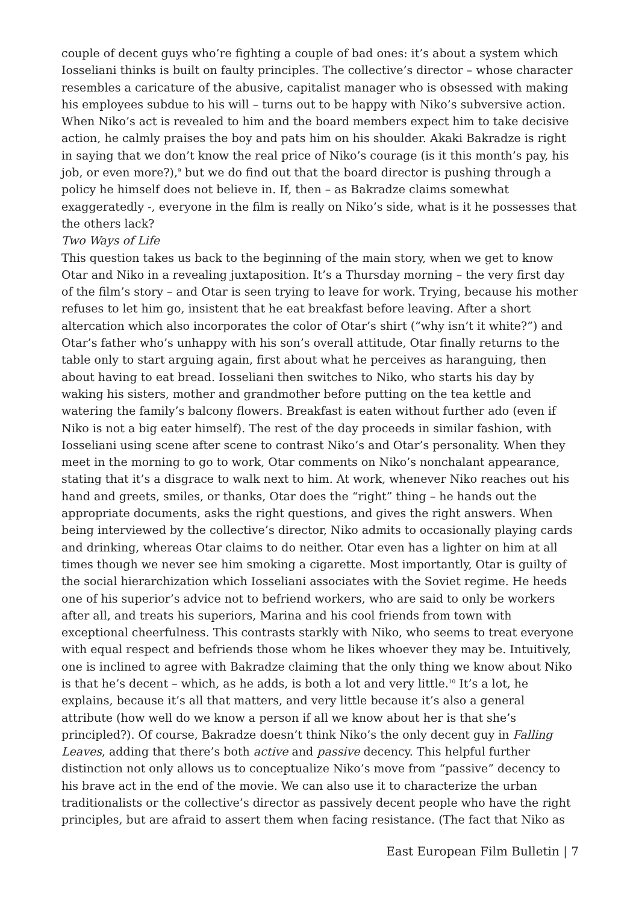couple of decent guys who’re fighting a couple of bad ones: it’s about a system which Iosseliani thinks is built on faulty principles. The collective’s director – whose character resembles a caricature of the abusive, capitalist manager who is obsessed with making his employees subdue to his will – turns out to be happy with Niko’s subversive action. When Niko’s act is revealed to him and the board members expect him to take decisive action, he calmly praises the boy and pats him on his shoulder. Akaki Bakradze is right in saying that we don’t know the real price of Niko’s courage (is it this month’s pay, his job, or even more?),<sup>9</sup> but we do find out that the board director is pushing through a policy he himself does not believe in. If, then – as Bakradze claims somewhat exaggeratedly -, everyone in the film is really on Niko’s side, what is it he possesses that the others lack?
Two Ways of Life
This question takes us back to the beginning of the main story, when we get to know Otar and Niko in a revealing juxtaposition. It’s a Thursday morning – the very first day of the film’s story – and Otar is seen trying to leave for work. Trying, because his mother refuses to let him go, insistent that he eat breakfast before leaving. After a short altercation which also incorporates the color of Otar’s shirt (“why isn’t it white?”) and Otar’s father who’s unhappy with his son’s overall attitude, Otar finally returns to the table only to start arguing again, first about what he perceives as haranguing, then about having to eat bread. Iosseliani then switches to Niko, who starts his day by waking his sisters, mother and grandmother before putting on the tea kettle and watering the family’s balcony flowers. Breakfast is eaten without further ado (even if Niko is not a big eater himself). The rest of the day proceeds in similar fashion, with Iosseliani using scene after scene to contrast Niko’s and Otar’s personality. When they meet in the morning to go to work, Otar comments on Niko’s nonchalant appearance, stating that it’s a disgrace to walk next to him. At work, whenever Niko reaches out his hand and greets, smiles, or thanks, Otar does the “right” thing – he hands out the appropriate documents, asks the right questions, and gives the right answers. When being interviewed by the collective’s director, Niko admits to occasionally playing cards and drinking, whereas Otar claims to do neither. Otar even has a lighter on him at all times though we never see him smoking a cigarette. Most importantly, Otar is guilty of the social hierarchization which Iosseliani associates with the Soviet regime. He heeds one of his superior’s advice not to befriend workers, who are said to only be workers after all, and treats his superiors, Marina and his cool friends from town with exceptional cheerfulness. This contrasts starkly with Niko, who seems to treat everyone with equal respect and befriends those whom he likes whoever they may be. Intuitively, one is inclined to agree with Bakradze claiming that the only thing we know about Niko is that he’s decent – which, as he adds, is both a lot and very little.<sup>10</sup> It’s a lot, he explains, because it’s all that matters, and very little because it’s also a general attribute (how well do we know a person if all we know about her is that she’s principled?). Of course, Bakradze doesn’t think Niko’s the only decent guy in Falling Leaves, adding that there’s both active and passive decency. This helpful further distinction not only allows us to conceptualize Niko’s move from “passive” decency to his brave act in the end of the movie. We can also use it to characterize the urban traditionalists or the collective’s director as passively decent people who have the right principles, but are afraid to assert them when facing resistance. (The fact that Niko as
East European Film Bulletin | 7